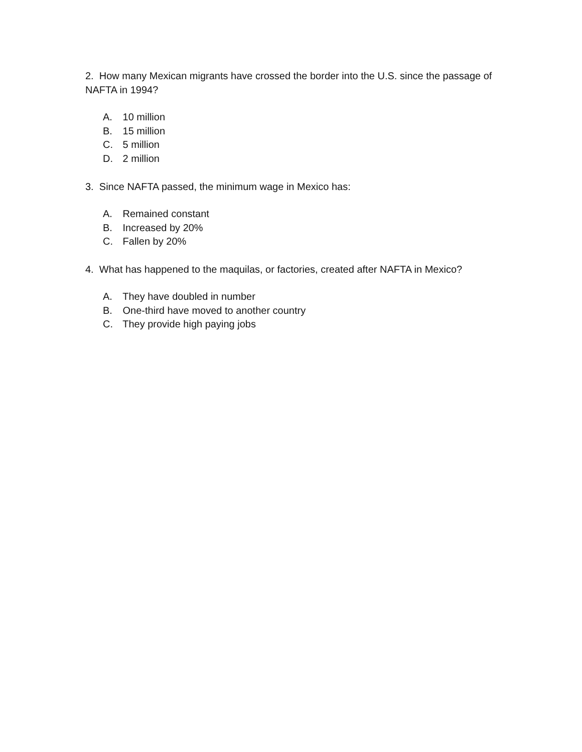2. How many Mexican migrants have crossed the border into the U.S. since the passage of NAFTA in 1994?
A. 10 million
B. 15 million
C. 5 million
D. 2 million
3. Since NAFTA passed, the minimum wage in Mexico has:
A. Remained constant
B. Increased by 20%
C. Fallen by 20%
4. What has happened to the maquilas, or factories, created after NAFTA in Mexico?
A. They have doubled in number
B. One-third have moved to another country
C. They provide high paying jobs